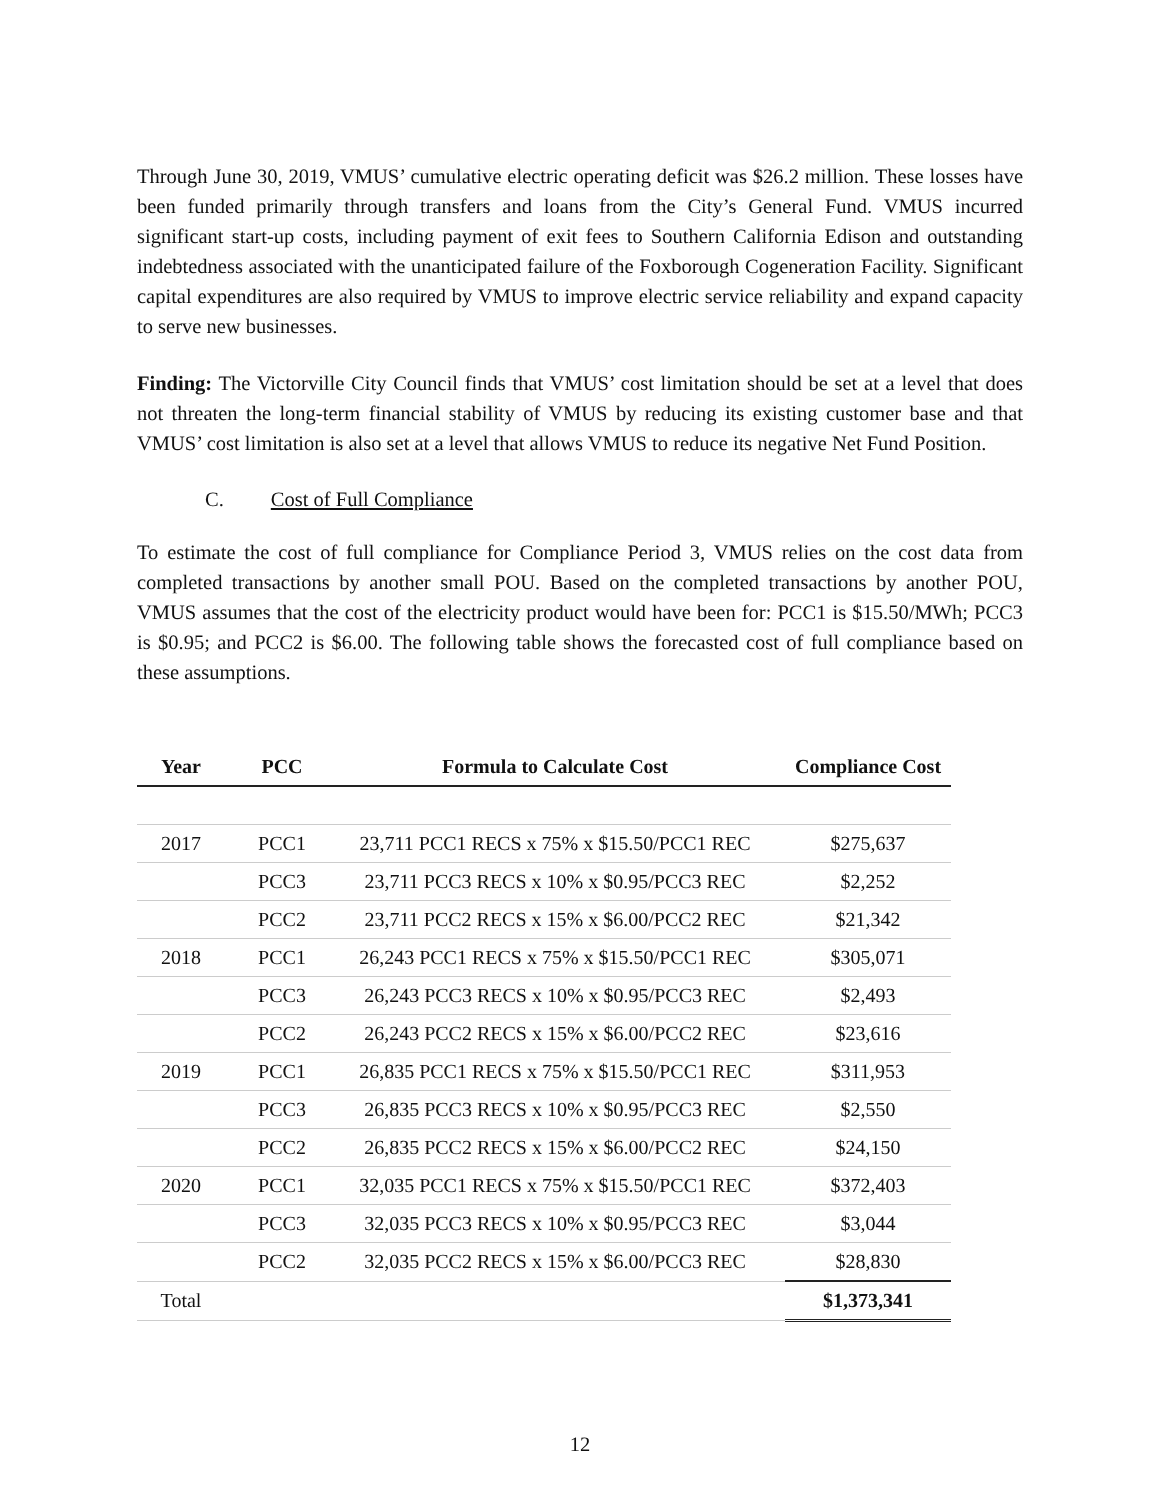Through June 30, 2019, VMUS’ cumulative electric operating deficit was $26.2 million. These losses have been funded primarily through transfers and loans from the City’s General Fund. VMUS incurred significant start-up costs, including payment of exit fees to Southern California Edison and outstanding indebtedness associated with the unanticipated failure of the Foxborough Cogeneration Facility. Significant capital expenditures are also required by VMUS to improve electric service reliability and expand capacity to serve new businesses.
Finding: The Victorville City Council finds that VMUS’ cost limitation should be set at a level that does not threaten the long-term financial stability of VMUS by reducing its existing customer base and that VMUS’ cost limitation is also set at a level that allows VMUS to reduce its negative Net Fund Position.
C. Cost of Full Compliance
To estimate the cost of full compliance for Compliance Period 3, VMUS relies on the cost data from completed transactions by another small POU. Based on the completed transactions by another POU, VMUS assumes that the cost of the electricity product would have been for: PCC1 is $15.50/MWh; PCC3 is $0.95; and PCC2 is $6.00. The following table shows the forecasted cost of full compliance based on these assumptions.
| Year | | PCC | | Formula to Calculate Cost | | Compliance Cost |
| --- | --- | --- | --- | --- | --- | --- |
| 2017 | | PCC1 | | 23,711 PCC1 RECS x 75% x $15.50/PCC1 REC | | $275,637 |
| | | PCC3 | | 23,711 PCC3 RECS x 10% x $0.95/PCC3 REC | | $2,252 |
| | | PCC2 | | 23,711 PCC2 RECS x 15% x $6.00/PCC2 REC | | $21,342 |
| 2018 | | PCC1 | | 26,243 PCC1 RECS x 75% x $15.50/PCC1 REC | | $305,071 |
| | | PCC3 | | 26,243 PCC3 RECS x 10% x $0.95/PCC3 REC | | $2,493 |
| | | PCC2 | | 26,243 PCC2 RECS x 15% x $6.00/PCC2 REC | | $23,616 |
| 2019 | | PCC1 | | 26,835 PCC1 RECS x 75% x $15.50/PCC1 REC | | $311,953 |
| | | PCC3 | | 26,835 PCC3 RECS x 10% x $0.95/PCC3 REC | | $2,550 |
| | | PCC2 | | 26,835 PCC2 RECS x 15% x $6.00/PCC2 REC | | $24,150 |
| 2020 | | PCC1 | | 32,035 PCC1 RECS x 75% x $15.50/PCC1 REC | | $372,403 |
| | | PCC3 | | 32,035 PCC3 RECS x 10% x $0.95/PCC3 REC | | $3,044 |
| | | PCC2 | | 32,035 PCC2 RECS x 15% x $6.00/PCC3 REC | | $28,830 |
| Total | | | | | | $1,373,341 |
12